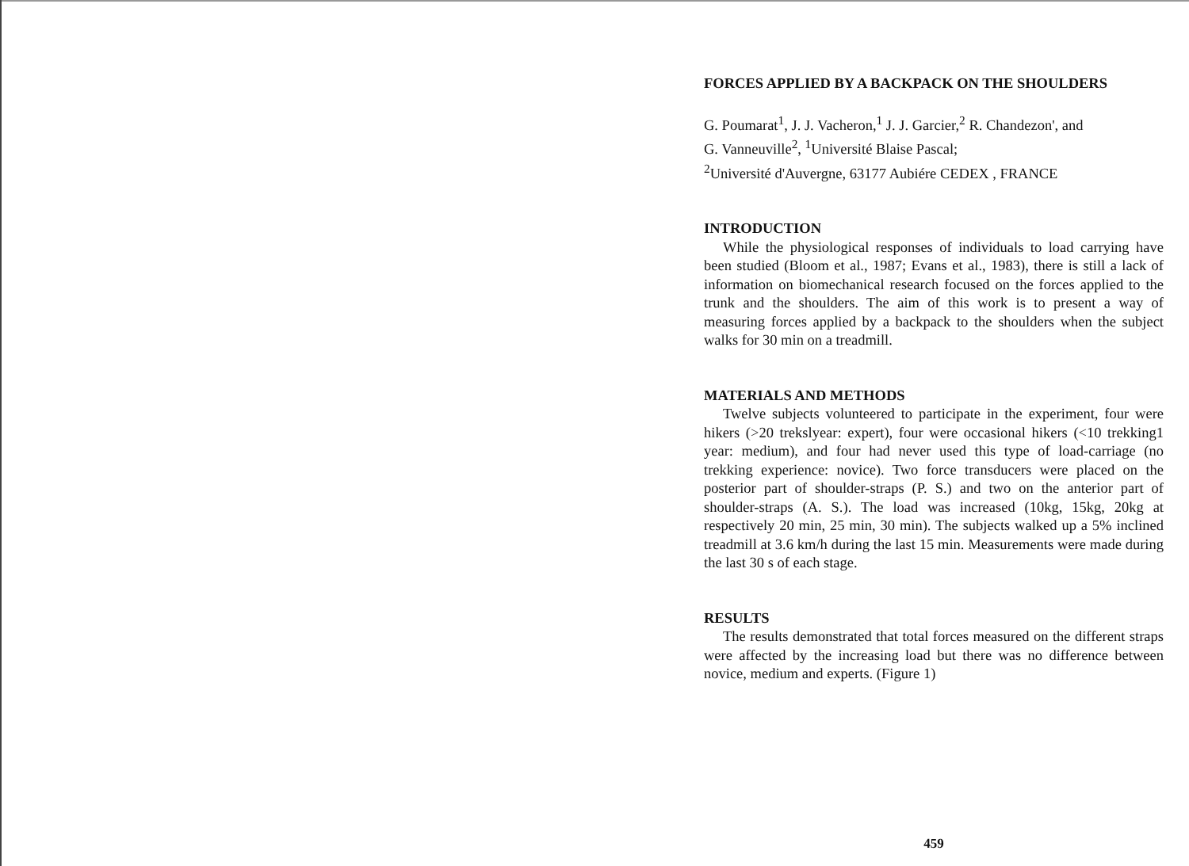FORCES APPLIED BY A BACKPACK ON THE SHOULDERS
G. Poumarat<sup>1</sup>, J. J. Vacheron,<sup>1</sup> J. J. Garcier,<sup>2</sup> R. Chandezon', and
G. Vanneuville<sup>2</sup>, <sup>1</sup>Université Blaise Pascal;
<sup>2</sup> Université d'Auvergne, 63177 Aubiére CEDEX , FRANCE
INTRODUCTION
While the physiological responses of individuals to load carrying have been studied (Bloom et al., 1987; Evans et al., 1983), there is still a lack of information on biomechanical research focused on the forces applied to the trunk and the shoulders. The aim of this work is to present a way of measuring forces applied by a backpack to the shoulders when the subject walks for 30 min on a treadmill.
MATERIALS AND METHODS
Twelve subjects volunteered to participate in the experiment, four were hikers (>20 trekslyear: expert), four were occasional hikers (<10 trekking1 year: medium), and four had never used this type of load-carriage (no trekking experience: novice). Two force transducers were placed on the posterior part of shoulder-straps (P. S.) and two on the anterior part of shoulder-straps (A. S.). The load was increased (10kg, 15kg, 20kg at respectively 20 min, 25 min, 30 min). The subjects walked up a 5% inclined treadmill at 3.6 km/h during the last 15 min. Measurements were made during the last 30 s of each stage.
RESULTS
The results demonstrated that total forces measured on the different straps were affected by the increasing load but there was no difference between novice, medium and experts. (Figure 1)
459